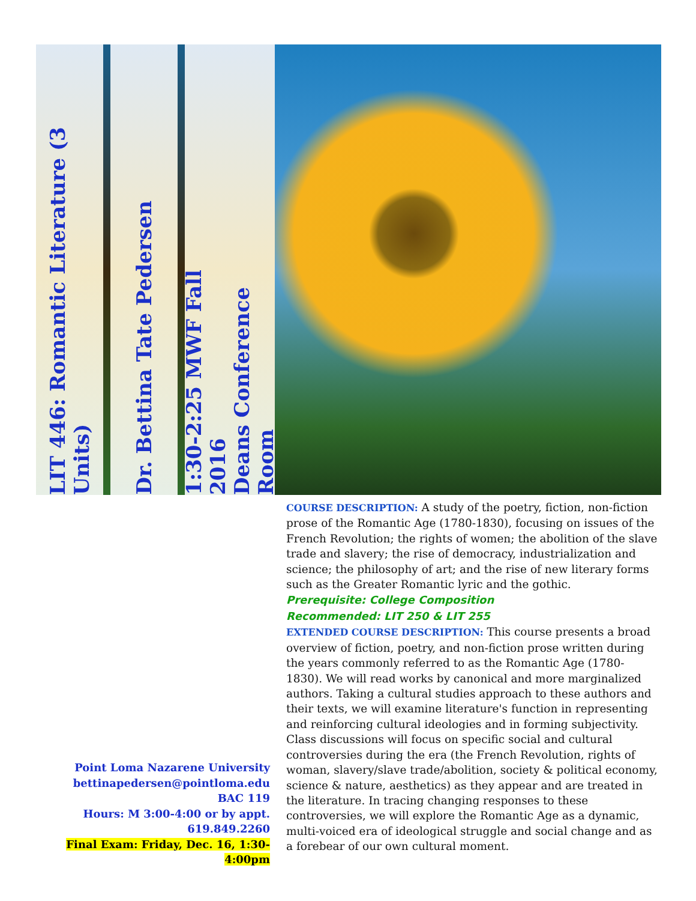LIT 446: Romantic Literature (3 Units)
Dr. Bettina Tate Pedersen
1:30-2:25 MWF Fall 2016
Deans Conference Room
Point Loma Nazarene University
bettinapedersen@pointloma.edu
BAC 119
Hours: M 3:00-4:00 or by appt.
619.849.2260
Final Exam: Friday, Dec. 16, 1:30-4:00pm
COURSE DESCRIPTION: A study of the poetry, fiction, non-fiction prose of the Romantic Age (1780-1830), focusing on issues of the French Revolution; the rights of women; the abolition of the slave trade and slavery; the rise of democracy, industrialization and science; the philosophy of art; and the rise of new literary forms such as the Greater Romantic lyric and the gothic.
Prerequisite: College Composition
Recommended: LIT 250 & LIT 255
EXTENDED COURSE DESCRIPTION: This course presents a broad overview of fiction, poetry, and non-fiction prose written during the years commonly referred to as the Romantic Age (1780-1830). We will read works by canonical and more marginalized authors. Taking a cultural studies approach to these authors and their texts, we will examine literature's function in representing and reinforcing cultural ideologies and in forming subjectivity. Class discussions will focus on specific social and cultural controversies during the era (the French Revolution, rights of woman, slavery/slave trade/abolition, society & political economy, science & nature, aesthetics) as they appear and are treated in the literature. In tracing changing responses to these controversies, we will explore the Romantic Age as a dynamic, multi-voiced era of ideological struggle and social change and as a forebear of our own cultural moment.